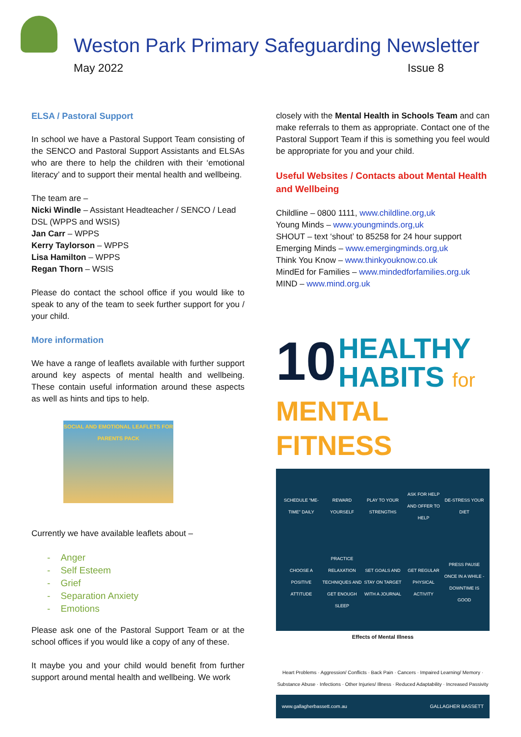Weston Park Primary Safeguarding Newsletter
May 2022 Issue 8
ELSA / Pastoral Support
In school we have a Pastoral Support Team consisting of the SENCO and Pastoral Support Assistants and ELSAs who are there to help the children with their ‘emotional literacy’ and to support their mental health and wellbeing.
The team are –
Nicki Windle – Assistant Headteacher / SENCO / Lead DSL (WPPS and WSIS)
Jan Carr – WPPS
Kerry Taylorson – WPPS
Lisa Hamilton – WPPS
Regan Thorn – WSIS
Please do contact the school office if you would like to speak to any of the team to seek further support for you / your child.
More information
We have a range of leaflets available with further support around key aspects of mental health and wellbeing. These contain useful information around these aspects as well as hints and tips to help.
SOCIAL AND EMOTIONAL LEAFLETS FOR PARENTS PACK
Currently we have available leaflets about –
- Anger
- Self Esteem
- Grief
- Separation Anxiety
- Emotions
Please ask one of the Pastoral Support Team or at the school offices if you would like a copy of any of these.
It maybe you and your child would benefit from further support around mental health and wellbeing. We work
closely with the Mental Health in Schools Team and can make referrals to them as appropriate. Contact one of the Pastoral Support Team if this is something you feel would be appropriate for you and your child.
Useful Websites / Contacts about Mental Health and Wellbeing
Childline – 0800 1111, www.childline.org,uk
Young Minds – www.youngminds.org,uk
SHOUT – text ‘shout’ to 85258 for 24 hour support
Emerging Minds – www.emergingminds.org,uk
Think You Know – www.thinkyouknow.co.uk
MindEd for Families – www.mindedforfamilies.org.uk
MIND – www.mind.org.uk
10 HEALTHY
HABITS for
MENTAL FITNESS
SCHEDULE "ME-TIME" DAILY
REWARD YOURSELF
PLAY TO YOUR STRENGTHS
ASK FOR HELP AND OFFER TO HELP
DE-STRESS YOUR DIET
CHOOSE A POSITIVE ATTITUDE
PRACTICE RELAXATION TECHNIQUES AND GET ENOUGH SLEEP
SET GOALS AND STAY ON TARGET WITH A JOURNAL
GET REGULAR PHYSICAL ACTIVITY
PRESS PAUSE ONCE IN A WHILE - DOWNTIME IS GOOD
Effects of Mental Illness
Heart Problems · Aggression/ Conflicts · Back Pain · Cancers · Impaired Learning/ Memory · Substance Abuse · Infections · Other Injuries/ Illness · Reduced Adaptability · Increased Passivity
www.gallagherbassett.com.au GALLAGHER BASSETT